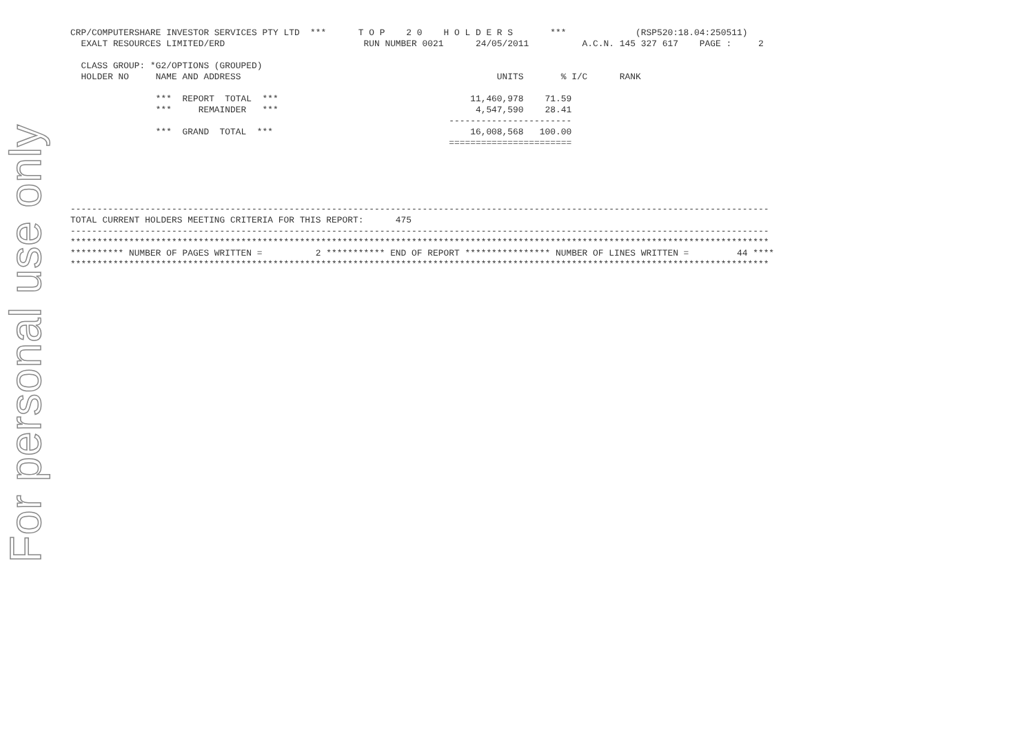For personal use only
CRP/COMPUTERSHARE INVESTOR SERVICES PTY LTD  ***      T O P    2 0    H O L D E R S       ***             (RSP520:18.04:250511)
  EXALT RESOURCES LIMITED/ERD                          RUN NUMBER 0021      24/05/2011          A.C.N. 145 327 617    PAGE :     2

  CLASS GROUP: *G2/OPTIONS (GROUPED)
  HOLDER NO     NAME AND ADDRESS                                                UNITS       % I/C      RANK

                ***  REPORT  TOTAL  ***                                    11,460,978    71.59
                ***     REMAINDER   ***                                     4,547,590    28.41
                                                                       -----------------------
                ***  GRAND  TOTAL  ***                                     16,008,568   100.00
                                                                       =======================





-----------------------------------------------------------------------------------------------------------------------------------
TOTAL CURRENT HOLDERS MEETING CRITERIA FOR THIS REPORT:      475
-----------------------------------------------------------------------------------------------------------------------------------
***********************************************************************************************************************************
********** NUMBER OF PAGES WRITTEN =          2 *********** END OF REPORT **************** NUMBER OF LINES WRITTEN =         44 ****
***********************************************************************************************************************************